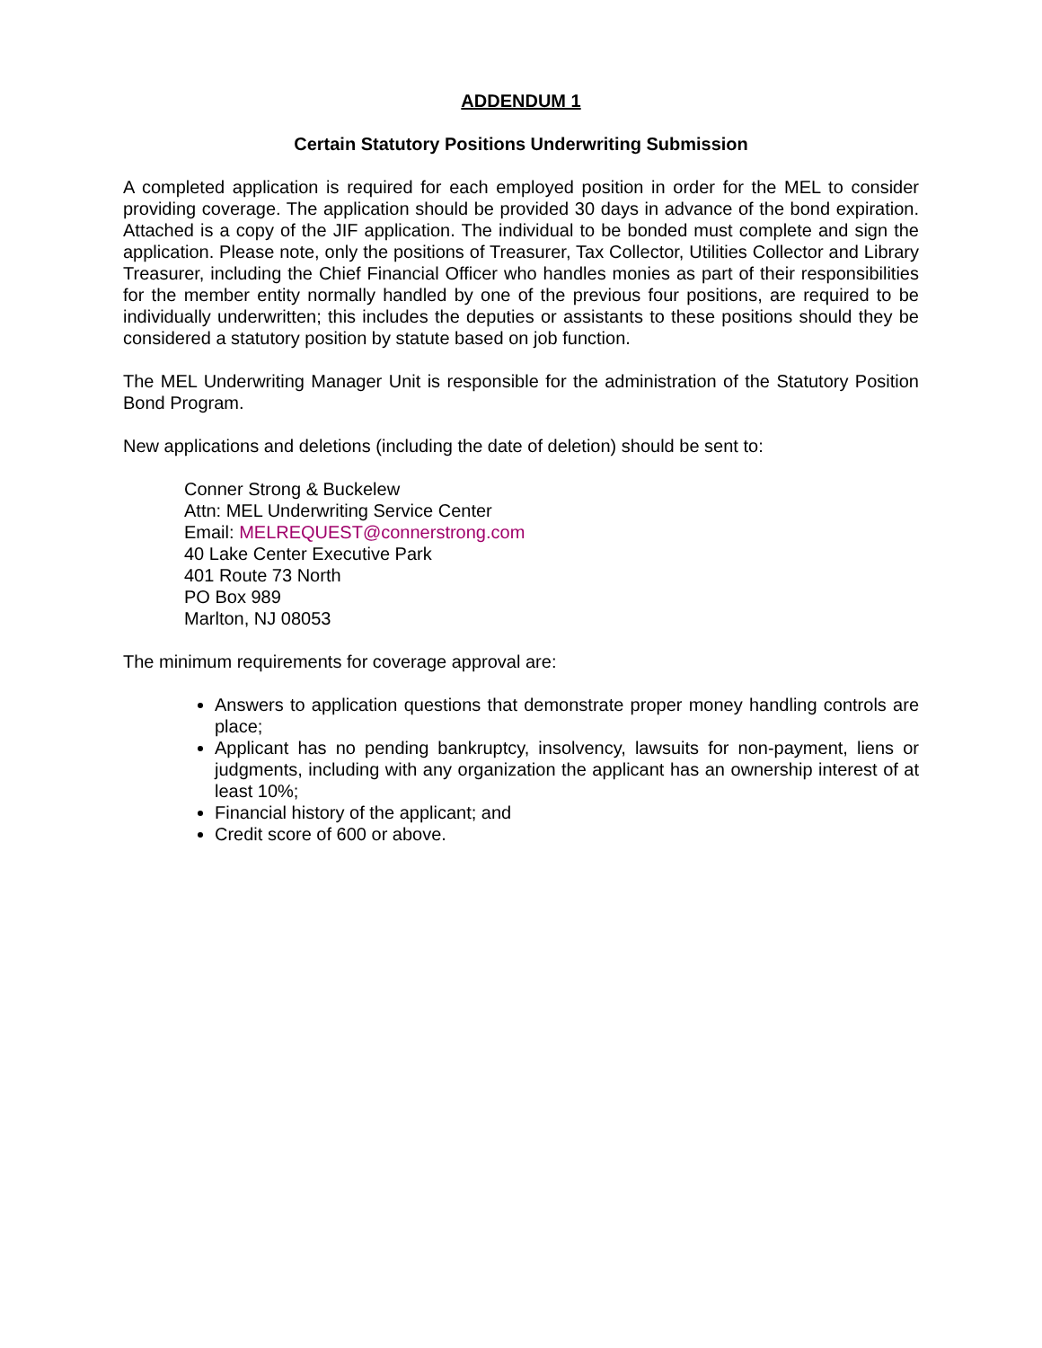ADDENDUM 1
Certain Statutory Positions Underwriting Submission
A completed application is required for each employed position in order for the MEL to consider providing coverage. The application should be provided 30 days in advance of the bond expiration. Attached is a copy of the JIF application. The individual to be bonded must complete and sign the application. Please note, only the positions of Treasurer, Tax Collector, Utilities Collector and Library Treasurer, including the Chief Financial Officer who handles monies as part of their responsibilities for the member entity normally handled by one of the previous four positions, are required to be individually underwritten; this includes the deputies or assistants to these positions should they be considered a statutory position by statute based on job function.
The MEL Underwriting Manager Unit is responsible for the administration of the Statutory Position Bond Program.
New applications and deletions (including the date of deletion) should be sent to:
Conner Strong & Buckelew
Attn: MEL Underwriting Service Center
Email: MELREQUEST@connerstrong.com
40 Lake Center Executive Park
401 Route 73 North
PO Box 989
Marlton, NJ 08053
The minimum requirements for coverage approval are:
Answers to application questions that demonstrate proper money handling controls are place;
Applicant has no pending bankruptcy, insolvency, lawsuits for non-payment, liens or judgments, including with any organization the applicant has an ownership interest of at least 10%;
Financial history of the applicant; and
Credit score of 600 or above.